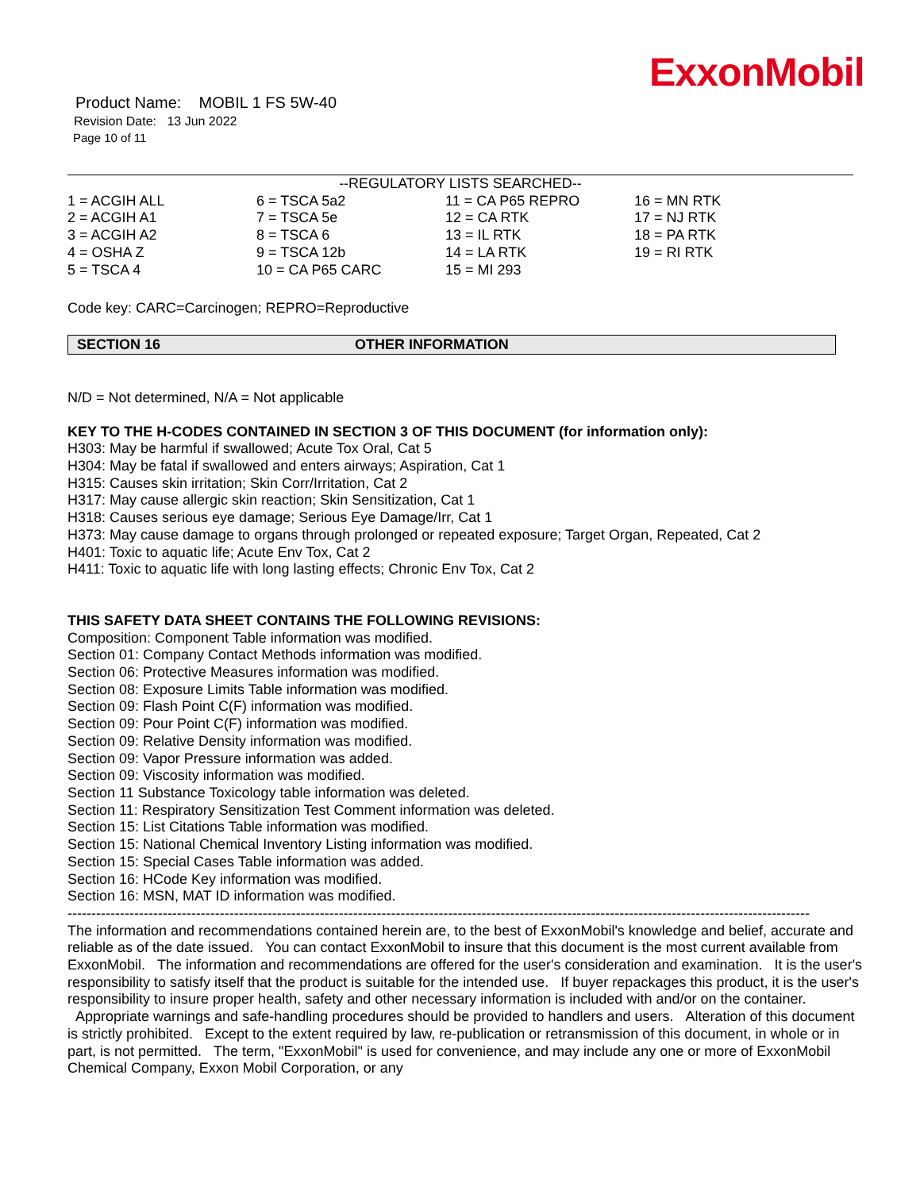ExxonMobil
Product Name: MOBIL 1 FS 5W-40
Revision Date: 13 Jun 2022
Page 10 of 11
--REGULATORY LISTS SEARCHED--
| 1 = ACGIH ALL | 6 = TSCA 5a2 | 11 = CA P65 REPRO | 16 = MN RTK |
| 2 = ACGIH A1 | 7 = TSCA 5e | 12 = CA RTK | 17 = NJ RTK |
| 3 = ACGIH A2 | 8 = TSCA 6 | 13 = IL RTK | 18 = PA RTK |
| 4 = OSHA Z | 9 = TSCA 12b | 14 = LA RTK | 19 = RI RTK |
| 5 = TSCA 4 | 10 = CA P65 CARC | 15 = MI 293 | |
Code key: CARC=Carcinogen; REPRO=Reproductive
SECTION 16 OTHER INFORMATION
N/D = Not determined, N/A = Not applicable
KEY TO THE H-CODES CONTAINED IN SECTION 3 OF THIS DOCUMENT (for information only):
H303: May be harmful if swallowed; Acute Tox Oral, Cat 5
H304: May be fatal if swallowed and enters airways; Aspiration, Cat 1
H315: Causes skin irritation; Skin Corr/Irritation, Cat 2
H317: May cause allergic skin reaction; Skin Sensitization, Cat 1
H318: Causes serious eye damage; Serious Eye Damage/Irr, Cat 1
H373: May cause damage to organs through prolonged or repeated exposure; Target Organ, Repeated, Cat 2
H401: Toxic to aquatic life; Acute Env Tox, Cat 2
H411: Toxic to aquatic life with long lasting effects; Chronic Env Tox, Cat 2
THIS SAFETY DATA SHEET CONTAINS THE FOLLOWING REVISIONS:
Composition: Component Table information was modified.
Section 01: Company Contact Methods information was modified.
Section 06: Protective Measures information was modified.
Section 08: Exposure Limits Table information was modified.
Section 09: Flash Point C(F) information was modified.
Section 09: Pour Point C(F) information was modified.
Section 09: Relative Density information was modified.
Section 09: Vapor Pressure information was added.
Section 09: Viscosity information was modified.
Section 11 Substance Toxicology table information was deleted.
Section 11: Respiratory Sensitization Test Comment information was deleted.
Section 15: List Citations Table information was modified.
Section 15: National Chemical Inventory Listing information was modified.
Section 15: Special Cases Table information was added.
Section 16: HCode Key information was modified.
Section 16: MSN, MAT ID information was modified.
--------------------------------------------------------------------------------------------------------------------------------------------------------------------------------------
The information and recommendations contained herein are, to the best of ExxonMobil's knowledge and belief, accurate and reliable as of the date issued. You can contact ExxonMobil to insure that this document is the most current available from ExxonMobil. The information and recommendations are offered for the user's consideration and examination. It is the user's responsibility to satisfy itself that the product is suitable for the intended use. If buyer repackages this product, it is the user's responsibility to insure proper health, safety and other necessary information is included with and/or on the container. Appropriate warnings and safe-handling procedures should be provided to handlers and users. Alteration of this document is strictly prohibited. Except to the extent required by law, re-publication or retransmission of this document, in whole or in part, is not permitted. The term, "ExxonMobil" is used for convenience, and may include any one or more of ExxonMobil Chemical Company, Exxon Mobil Corporation, or any